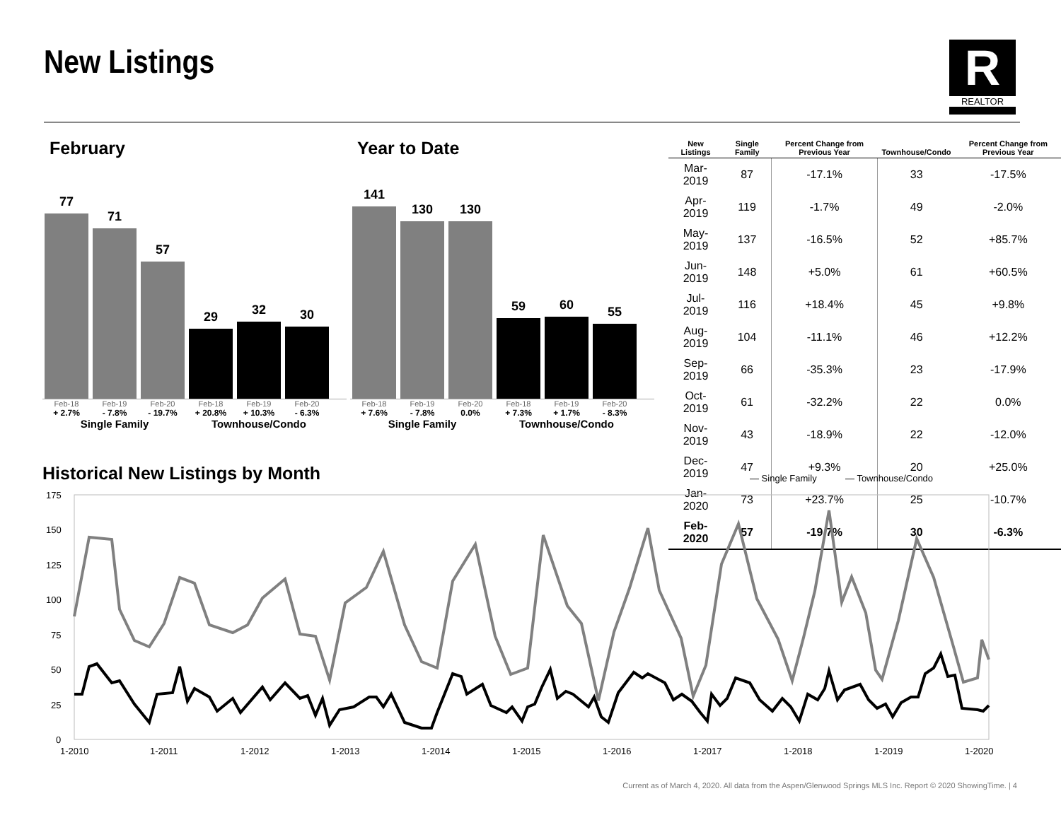New Listings R
REALTOR
February
77
71
57
29
32
30
Feb-18 Feb-19 Feb-20 Feb-18 Feb-19 Feb-20
+ 2.7% - 7.8% - 19.7% + 20.8% + 10.3% - 6.3%
Single Family Townhouse/Condo
Year to Date
141
130
130
59
60
55
Feb-18 Feb-19 Feb-20 Feb-18 Feb-19 Feb-20
+ 7.6% - 7.8% 0.0% + 7.3% + 1.7% - 8.3%
Single Family Townhouse/Condo
| New Listings | Single Family | Percent Change from Previous Year | Townhouse/Condo | Percent Change from Previous Year |
| --- | --- | --- | --- | --- |
| Mar-2019 | 87 | -17.1% | 33 | -17.5% |
| Apr-2019 | 119 | -1.7% | 49 | -2.0% |
| May-2019 | 137 | -16.5% | 52 | +85.7% |
| Jun-2019 | 148 | +5.0% | 61 | +60.5% |
| Jul-2019 | 116 | +18.4% | 45 | +9.8% |
| Aug-2019 | 104 | -11.1% | 46 | +12.2% |
| Sep-2019 | 66 | -35.3% | 23 | -17.9% |
| Oct-2019 | 61 | -32.2% | 22 | 0.0% |
| Nov-2019 | 43 | -18.9% | 22 | -12.0% |
| Dec-2019 | 47 | +9.3% | 20 | +25.0% |
| Jan-2020 | 73 | +23.7% | 25 | -10.7% |
| Feb-2020 | 57 | -19.7% | 30 | -6.3% |
Historical New Listings by Month
— Single Family
— Townhouse/Condo
175
150
125
100
75
50
25
0
1-2010
1-2011
1-2012
1-2013
1-2014
1-2015
1-2016
1-2017
1-2018
1-2019
1-2020
Current as of March 4, 2020. All data from the Aspen/Glenwood Springs MLS Inc. Report © 2020 ShowingTime. | 4